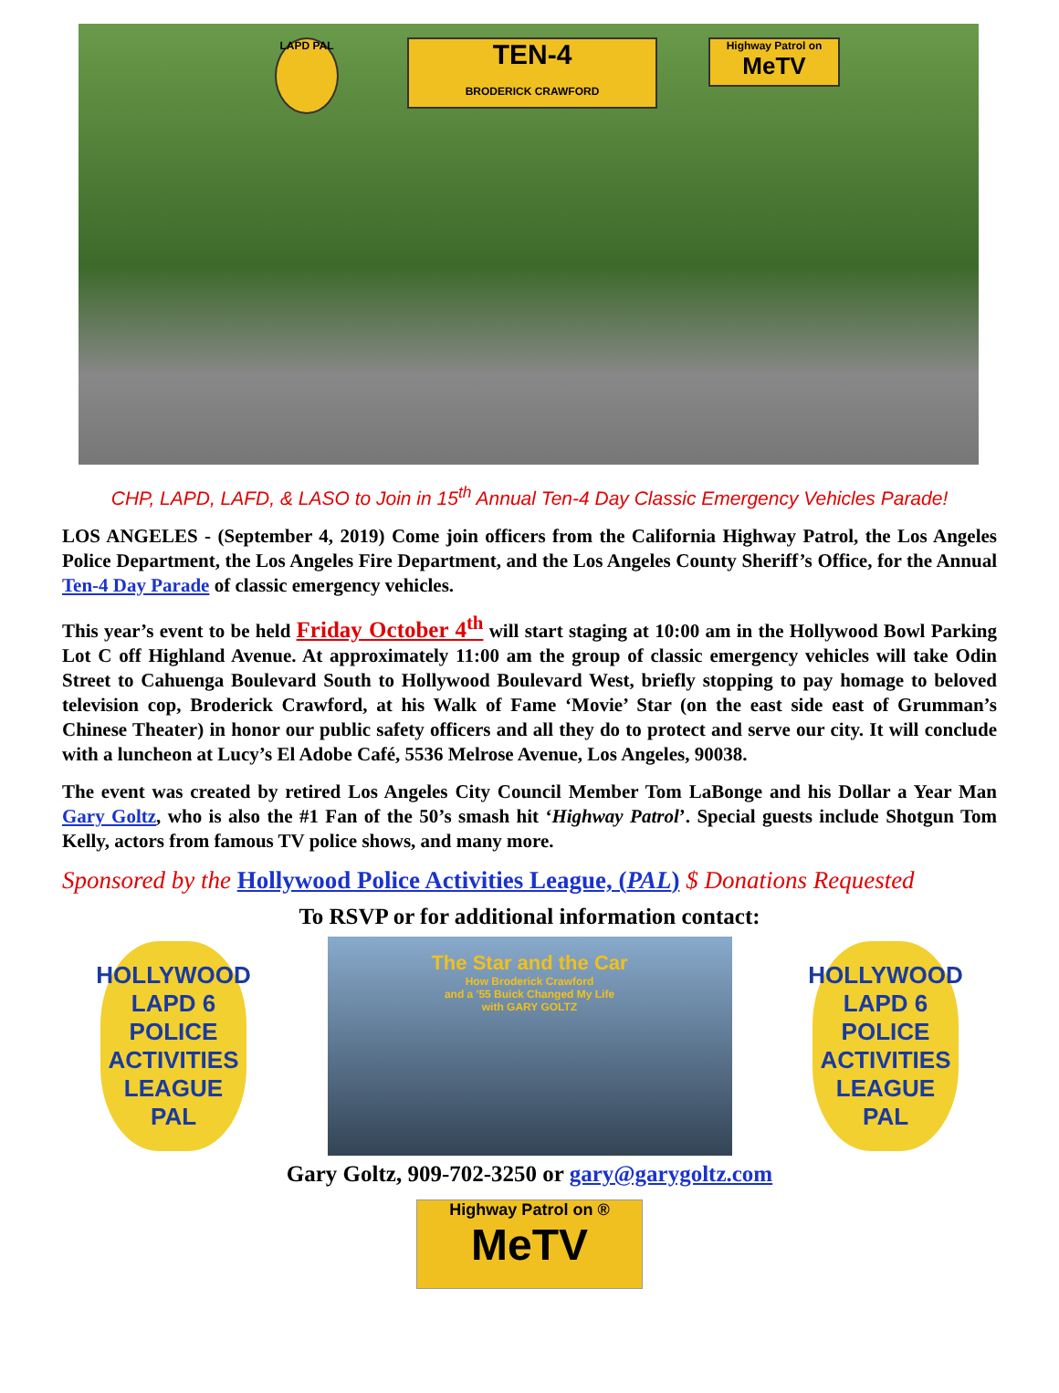LAPD PAL
TEN-4
BRODERICK CRAWFORD
Highway Patrol on
MeTV
CHP, LAPD, LAFD, & LASO to Join in 15<sup>th</sup> Annual Ten-4 Day Classic Emergency Vehicles Parade!
LOS ANGELES - (September 4, 2019) Come join officers from the California Highway Patrol, the Los Angeles Police Department, the Los Angeles Fire Department, and the Los Angeles County Sheriff’s Office, for the Annual Ten-4 Day Parade of classic emergency vehicles.
This year’s event to be held Friday October 4<sup>th</sup> will start staging at 10:00 am in the Hollywood Bowl Parking Lot C off Highland Avenue. At approximately 11:00 am the group of classic emergency vehicles will take Odin Street to Cahuenga Boulevard South to Hollywood Boulevard West, briefly stopping to pay homage to beloved television cop, Broderick Crawford, at his Walk of Fame ‘Movie’ Star (on the east side east of Grumman’s Chinese Theater) in honor our public safety officers and all they do to protect and serve our city. It will conclude with a luncheon at Lucy’s El Adobe Café, 5536 Melrose Avenue, Los Angeles, 90038.
The event was created by retired Los Angeles City Council Member Tom LaBonge and his Dollar a Year Man Gary Goltz, who is also the #1 Fan of the 50’s smash hit ‘Highway Patrol’. Special guests include Shotgun Tom Kelly, actors from famous TV police shows, and many more.
Sponsored by the Hollywood Police Activities League, (PAL) $ Donations Requested
To RSVP or for additional information contact:
HOLLYWOOD
LAPD 6
POLICE ACTIVITIES LEAGUE
PAL
The Star and the Car
How Broderick Crawford
and a '55 Buick Changed My Life
with GARY GOLTZ
HOLLYWOOD
LAPD 6
POLICE ACTIVITIES LEAGUE
PAL
Gary Goltz, 909-702-3250 or gary@garygoltz.com
Highway Patrol on ®
MeTV